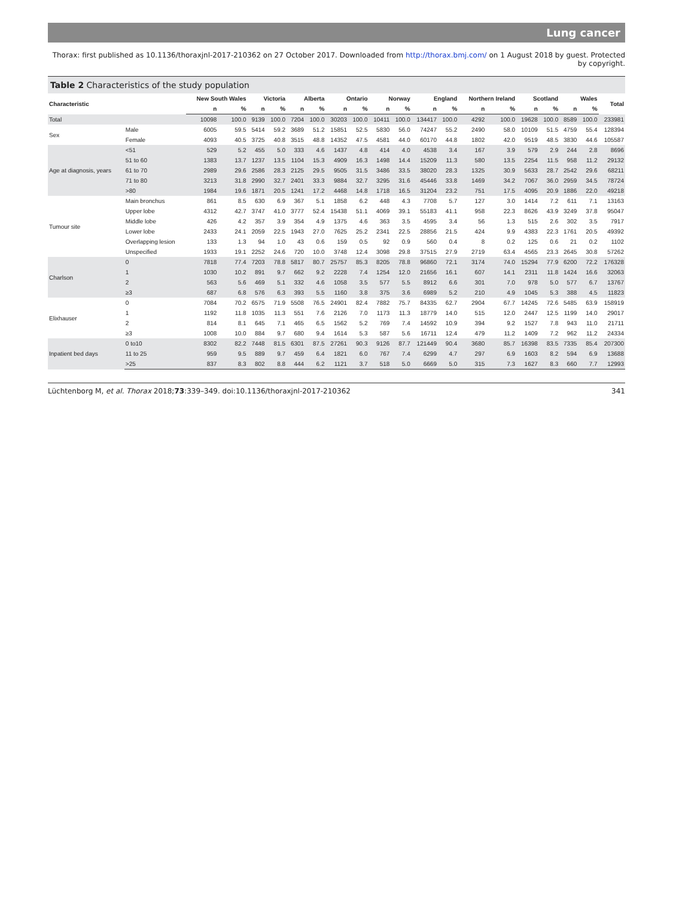Lung cancer
Thorax: first published as 10.1136/thoraxjnl-2017-210362 on 27 October 2017. Downloaded from http://thorax.bmj.com/ on 1 August 2018 by guest. Protected by copyright.
Table 2 Characteristics of the study population
| Characteristic | | New South Wales | | Victoria | | Alberta | | Ontario | | Norway | | England | | Northern Ireland | | Scotland | | Wales | | Total |
| --- | --- | --- | --- | --- | --- | --- | --- | --- | --- | --- | --- | --- | --- | --- | --- | --- | --- | --- | --- | --- |
| | | n | % | n | % | n | % | n | % | n | % | n | % | n | % | n | % | n | % | |
| Total | | 10098 | 100.0 | 9139 | 100.0 | 7204 | 100.0 | 30203 | 100.0 | 10411 | 100.0 | 134417 | 100.0 | 4292 | 100.0 | 19628 | 100.0 | 8589 | 100.0 | 233981 |
| Sex | Male | 6005 | 59.5 | 5414 | 59.2 | 3689 | 51.2 | 15851 | 52.5 | 5830 | 56.0 | 74247 | 55.2 | 2490 | 58.0 | 10109 | 51.5 | 4759 | 55.4 | 128394 |
| | Female | 4093 | 40.5 | 3725 | 40.8 | 3515 | 48.8 | 14352 | 47.5 | 4581 | 44.0 | 60170 | 44.8 | 1802 | 42.0 | 9519 | 48.5 | 3830 | 44.6 | 105587 |
| Age at diagnosis, years | <51 | 529 | 5.2 | 455 | 5.0 | 333 | 4.6 | 1437 | 4.8 | 414 | 4.0 | 4538 | 3.4 | 167 | 3.9 | 579 | 2.9 | 244 | 2.8 | 8696 |
| | 51 to 60 | 1383 | 13.7 | 1237 | 13.5 | 1104 | 15.3 | 4909 | 16.3 | 1498 | 14.4 | 15209 | 11.3 | 580 | 13.5 | 2254 | 11.5 | 958 | 11.2 | 29132 |
| | 61 to 70 | 2989 | 29.6 | 2586 | 28.3 | 2125 | 29.5 | 9505 | 31.5 | 3486 | 33.5 | 38020 | 28.3 | 1325 | 30.9 | 5633 | 28.7 | 2542 | 29.6 | 68211 |
| | 71 to 80 | 3213 | 31.8 | 2990 | 32.7 | 2401 | 33.3 | 9884 | 32.7 | 3295 | 31.6 | 45446 | 33.8 | 1469 | 34.2 | 7067 | 36.0 | 2959 | 34.5 | 78724 |
| | >80 | 1984 | 19.6 | 1871 | 20.5 | 1241 | 17.2 | 4468 | 14.8 | 1718 | 16.5 | 31204 | 23.2 | 751 | 17.5 | 4095 | 20.9 | 1886 | 22.0 | 49218 |
| Tumour site | Main bronchus | 861 | 8.5 | 630 | 6.9 | 367 | 5.1 | 1858 | 6.2 | 448 | 4.3 | 7708 | 5.7 | 127 | 3.0 | 1414 | 7.2 | 611 | 7.1 | 13163 |
| | Upper lobe | 4312 | 42.7 | 3747 | 41.0 | 3777 | 52.4 | 15438 | 51.1 | 4069 | 39.1 | 55183 | 41.1 | 958 | 22.3 | 8626 | 43.9 | 3249 | 37.8 | 95047 |
| | Middle lobe | 426 | 4.2 | 357 | 3.9 | 354 | 4.9 | 1375 | 4.6 | 363 | 3.5 | 4595 | 3.4 | 56 | 1.3 | 515 | 2.6 | 302 | 3.5 | 7917 |
| | Lower lobe | 2433 | 24.1 | 2059 | 22.5 | 1943 | 27.0 | 7625 | 25.2 | 2341 | 22.5 | 28856 | 21.5 | 424 | 9.9 | 4383 | 22.3 | 1761 | 20.5 | 49392 |
| | Overlapping lesion | 133 | 1.3 | 94 | 1.0 | 43 | 0.6 | 159 | 0.5 | 92 | 0.9 | 560 | 0.4 | 8 | 0.2 | 125 | 0.6 | 21 | 0.2 | 1102 |
| | Unspecified | 1933 | 19.1 | 2252 | 24.6 | 720 | 10.0 | 3748 | 12.4 | 3098 | 29.8 | 37515 | 27.9 | 2719 | 63.4 | 4565 | 23.3 | 2645 | 30.8 | 57262 |
| Charlson | 0 | 7818 | 77.4 | 7203 | 78.8 | 5817 | 80.7 | 25757 | 85.3 | 8205 | 78.8 | 96860 | 72.1 | 3174 | 74.0 | 15294 | 77.9 | 6200 | 72.2 | 176328 |
| | 1 | 1030 | 10.2 | 891 | 9.7 | 662 | 9.2 | 2228 | 7.4 | 1254 | 12.0 | 21656 | 16.1 | 607 | 14.1 | 2311 | 11.8 | 1424 | 16.6 | 32063 |
| | 2 | 563 | 5.6 | 469 | 5.1 | 332 | 4.6 | 1058 | 3.5 | 577 | 5.5 | 8912 | 6.6 | 301 | 7.0 | 978 | 5.0 | 577 | 6.7 | 13767 |
| | ≥3 | 687 | 6.8 | 576 | 6.3 | 393 | 5.5 | 1160 | 3.8 | 375 | 3.6 | 6989 | 5.2 | 210 | 4.9 | 1045 | 5.3 | 388 | 4.5 | 11823 |
| Elixhauser | 0 | 7084 | 70.2 | 6575 | 71.9 | 5508 | 76.5 | 24901 | 82.4 | 7882 | 75.7 | 84335 | 62.7 | 2904 | 67.7 | 14245 | 72.6 | 5485 | 63.9 | 158919 |
| | 1 | 1192 | 11.8 | 1035 | 11.3 | 551 | 7.6 | 2126 | 7.0 | 1173 | 11.3 | 18779 | 14.0 | 515 | 12.0 | 2447 | 12.5 | 1199 | 14.0 | 29017 |
| | 2 | 814 | 8.1 | 645 | 7.1 | 465 | 6.5 | 1562 | 5.2 | 769 | 7.4 | 14592 | 10.9 | 394 | 9.2 | 1527 | 7.8 | 943 | 11.0 | 21711 |
| | ≥3 | 1008 | 10.0 | 884 | 9.7 | 680 | 9.4 | 1614 | 5.3 | 587 | 5.6 | 16711 | 12.4 | 479 | 11.2 | 1409 | 7.2 | 962 | 11.2 | 24334 |
| Inpatient bed days | 0 to10 | 8302 | 82.2 | 7448 | 81.5 | 6301 | 87.5 | 27261 | 90.3 | 9126 | 87.7 | 121449 | 90.4 | 3680 | 85.7 | 16398 | 83.5 | 7335 | 85.4 | 207300 |
| | 11 to 25 | 959 | 9.5 | 889 | 9.7 | 459 | 6.4 | 1821 | 6.0 | 767 | 7.4 | 6299 | 4.7 | 297 | 6.9 | 1603 | 8.2 | 594 | 6.9 | 13688 |
| | >25 | 837 | 8.3 | 802 | 8.8 | 444 | 6.2 | 1121 | 3.7 | 518 | 5.0 | 6669 | 5.0 | 315 | 7.3 | 1627 | 8.3 | 660 | 7.7 | 12993 |
Lüchtenborg M, et al. Thorax 2018;73:339–349. doi:10.1136/thoraxjnl-2017-210362 341